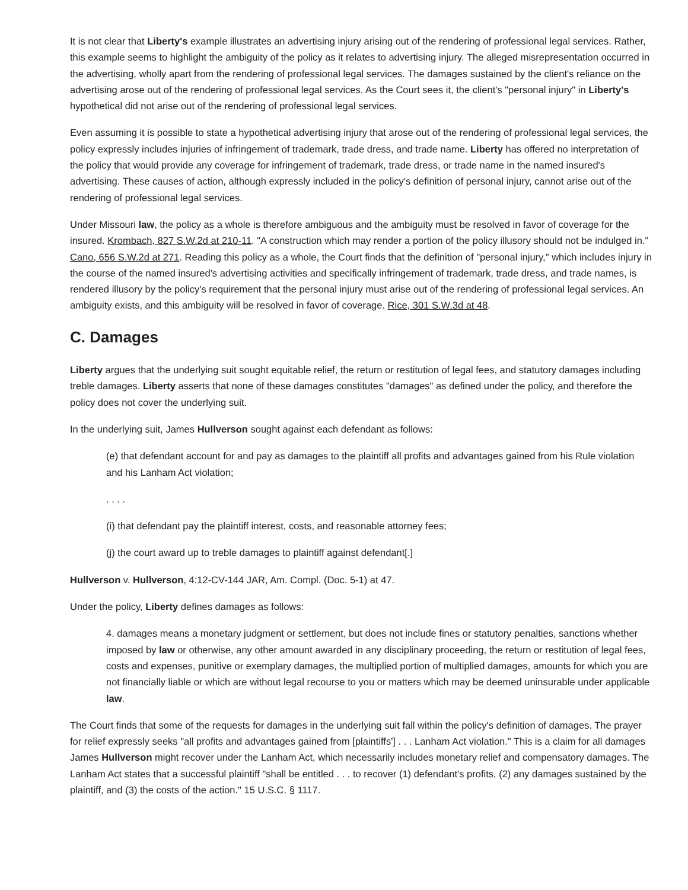It is not clear that Liberty's example illustrates an advertising injury arising out of the rendering of professional legal services. Rather, this example seems to highlight the ambiguity of the policy as it relates to advertising injury. The alleged misrepresentation occurred in the advertising, wholly apart from the rendering of professional legal services. The damages sustained by the client's reliance on the advertising arose out of the rendering of professional legal services. As the Court sees it, the client's "personal injury" in Liberty's hypothetical did not arise out of the rendering of professional legal services.
Even assuming it is possible to state a hypothetical advertising injury that arose out of the rendering of professional legal services, the policy expressly includes injuries of infringement of trademark, trade dress, and trade name. Liberty has offered no interpretation of the policy that would provide any coverage for infringement of trademark, trade dress, or trade name in the named insured's advertising. These causes of action, although expressly included in the policy's definition of personal injury, cannot arise out of the rendering of professional legal services.
Under Missouri law, the policy as a whole is therefore ambiguous and the ambiguity must be resolved in favor of coverage for the insured. Krombach, 827 S.W.2d at 210-11. "A construction which may render a portion of the policy illusory should not be indulged in." Cano, 656 S.W.2d at 271. Reading this policy as a whole, the Court finds that the definition of "personal injury," which includes injury in the course of the named insured's advertising activities and specifically infringement of trademark, trade dress, and trade names, is rendered illusory by the policy's requirement that the personal injury must arise out of the rendering of professional legal services. An ambiguity exists, and this ambiguity will be resolved in favor of coverage. Rice, 301 S.W.3d at 48.
C. Damages
Liberty argues that the underlying suit sought equitable relief, the return or restitution of legal fees, and statutory damages including treble damages. Liberty asserts that none of these damages constitutes "damages" as defined under the policy, and therefore the policy does not cover the underlying suit.
In the underlying suit, James Hullverson sought against each defendant as follows:
(e) that defendant account for and pay as damages to the plaintiff all profits and advantages gained from his Rule violation and his Lanham Act violation;
. . . .
(i) that defendant pay the plaintiff interest, costs, and reasonable attorney fees;
(j) the court award up to treble damages to plaintiff against defendant[.]
Hullverson v. Hullverson, 4:12-CV-144 JAR, Am. Compl. (Doc. 5-1) at 47.
Under the policy, Liberty defines damages as follows:
4. damages means a monetary judgment or settlement, but does not include fines or statutory penalties, sanctions whether imposed by law or otherwise, any other amount awarded in any disciplinary proceeding, the return or restitution of legal fees, costs and expenses, punitive or exemplary damages, the multiplied portion of multiplied damages, amounts for which you are not financially liable or which are without legal recourse to you or matters which may be deemed uninsurable under applicable law.
The Court finds that some of the requests for damages in the underlying suit fall within the policy's definition of damages. The prayer for relief expressly seeks "all profits and advantages gained from [plaintiffs'] . . . Lanham Act violation." This is a claim for all damages James Hullverson might recover under the Lanham Act, which necessarily includes monetary relief and compensatory damages. The Lanham Act states that a successful plaintiff "shall be entitled . . . to recover (1) defendant's profits, (2) any damages sustained by the plaintiff, and (3) the costs of the action." 15 U.S.C. § 1117.